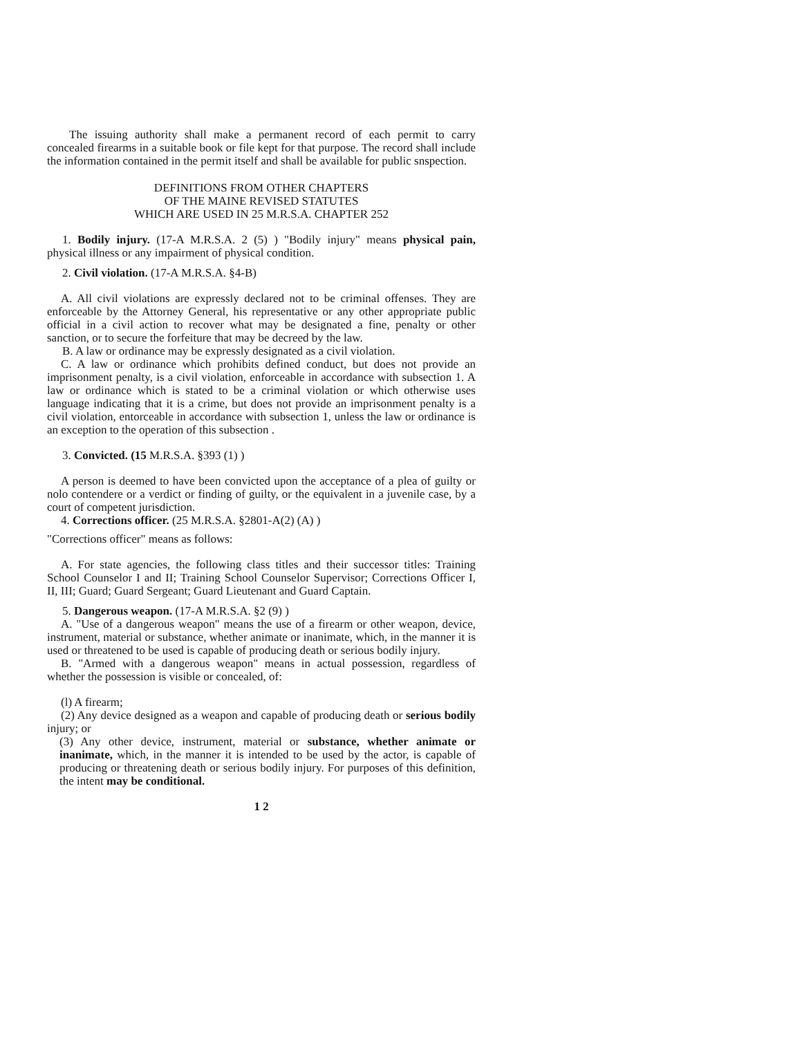The issuing authority shall make a permanent record of each permit to carry concealed firearms in a suitable book or file kept for that purpose. The record shall include the information contained in the permit itself and shall be available for public snspection.
DEFINITIONS FROM OTHER CHAPTERS
OF THE MAINE REVISED STATUTES
WHICH ARE USED IN 25 M.R.S.A. CHAPTER 252
1. Bodily injury. (17-A M.R.S.A. 2 (5) ) "Bodily injury" means physical pain, physical illness or any impairment of physical condition.
2. Civil violation. (17-A M.R.S.A. §4-B)
A. All civil violations are expressly declared not to be criminal offenses. They are enforceable by the Attorney General, his representative or any other appropriate public official in a civil action to recover what may be designated a fine, penalty or other sanction, or to secure the forfeiture that may be decreed by the law.
B. A law or ordinance may be expressly designated as a civil violation.
C. A law or ordinance which prohibits defined conduct, but does not provide an imprisonment penalty, is a civil violation, enforceable in accordance with subsection 1. A law or ordinance which is stated to be a criminal violation or which otherwise uses language indicating that it is a crime, but does not provide an imprisonment penalty is a civil violation, entorceable in accordance with subsection 1, unless the law or ordinance is an exception to the operation of this subsection .
3. Convicted. (15 M.R.S.A. §393 (1) )
A person is deemed to have been convicted upon the acceptance of a plea of guilty or nolo contendere or a verdict or finding of guilty, or the equivalent in a juvenile case, by a court of competent jurisdiction.
4. Corrections officer. (25 M.R.S.A. §2801-A(2) (A) )
"Corrections officer" means as follows:
A. For state agencies, the following class titles and their successor titles: Training School Counselor I and II; Training School Counselor Supervisor; Corrections Officer I, II, III; Guard; Guard Sergeant; Guard Lieutenant and Guard Captain.
5. Dangerous weapon. (17-A M.R.S.A. §2 (9) )
A. "Use of a dangerous weapon" means the use of a firearm or other weapon, device, instrument, material or substance, whether animate or inanimate, which, in the manner it is used or threatened to be used is capable of producing death or serious bodily injury.
B. "Armed with a dangerous weapon" means in actual possession, regardless of whether the possession is visible or concealed, of:
(l) A firearm;
(2) Any device designed as a weapon and capable of producing death or serious bodily injury; or
(3) Any other device, instrument, material or substance, whether animate or inanimate, which, in the manner it is intended to be used by the actor, is capable of producing or threatening death or serious bodily injury. For purposes of this definition, the intent may be conditional.
1 2